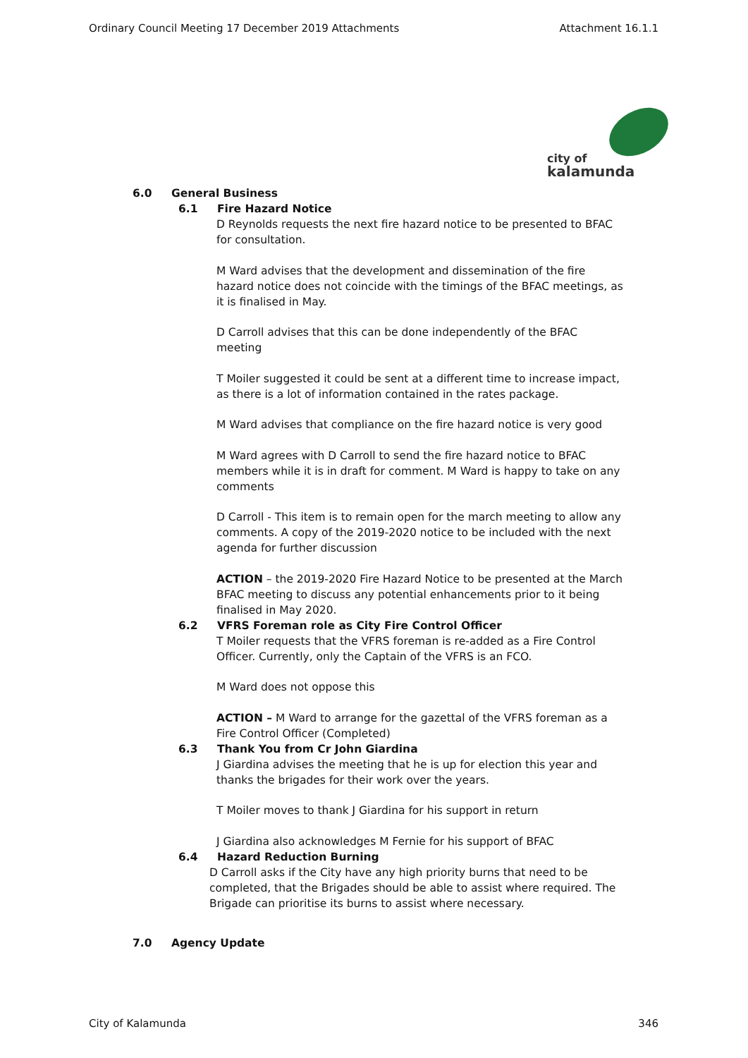Ordinary Council Meeting 17 December 2019 Attachments Attachment 16.1.1
city of
kalamunda
6.0 General Business
6.1 Fire Hazard Notice
D Reynolds requests the next fire hazard notice to be presented to BFAC for consultation.
M Ward advises that the development and dissemination of the fire hazard notice does not coincide with the timings of the BFAC meetings, as it is finalised in May.
D Carroll advises that this can be done independently of the BFAC meeting
T Moiler suggested it could be sent at a different time to increase impact, as there is a lot of information contained in the rates package.
M Ward advises that compliance on the fire hazard notice is very good
M Ward agrees with D Carroll to send the fire hazard notice to BFAC members while it is in draft for comment. M Ward is happy to take on any comments
D Carroll - This item is to remain open for the march meeting to allow any comments. A copy of the 2019-2020 notice to be included with the next agenda for further discussion
ACTION – the 2019-2020 Fire Hazard Notice to be presented at the March BFAC meeting to discuss any potential enhancements prior to it being finalised in May 2020.
6.2 VFRS Foreman role as City Fire Control Officer
T Moiler requests that the VFRS foreman is re-added as a Fire Control Officer. Currently, only the Captain of the VFRS is an FCO.
M Ward does not oppose this
ACTION – M Ward to arrange for the gazettal of the VFRS foreman as a Fire Control Officer (Completed)
6.3 Thank You from Cr John Giardina
J Giardina advises the meeting that he is up for election this year and thanks the brigades for their work over the years.
T Moiler moves to thank J Giardina for his support in return
J Giardina also acknowledges M Fernie for his support of BFAC
6.4 Hazard Reduction Burning
D Carroll asks if the City have any high priority burns that need to be completed, that the Brigades should be able to assist where required. The Brigade can prioritise its burns to assist where necessary.
7.0 Agency Update
City of Kalamunda 346